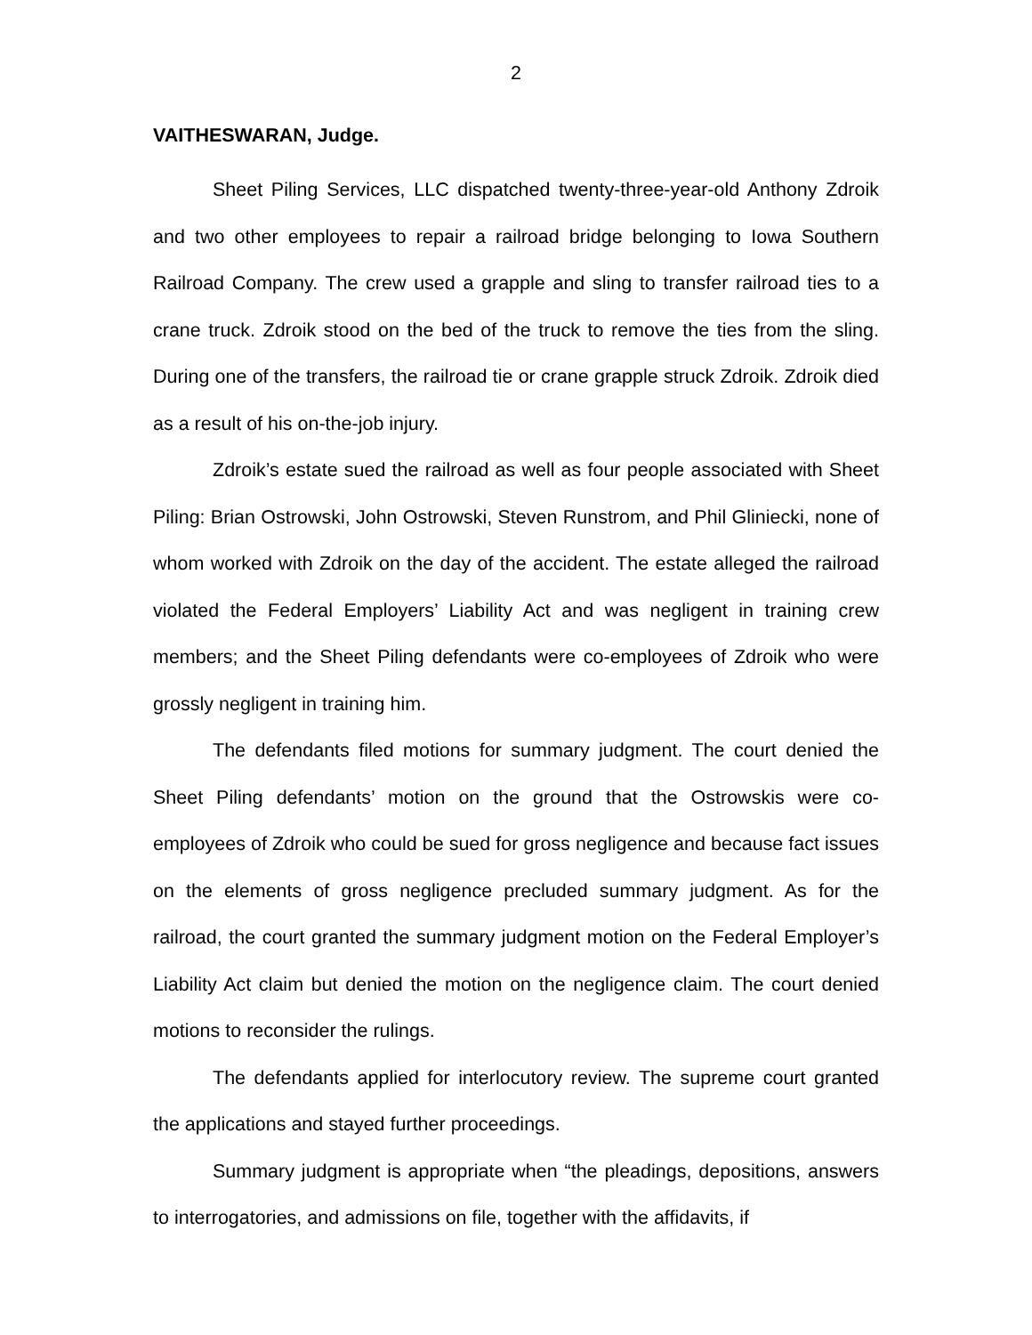2
VAITHESWARAN, Judge.
Sheet Piling Services, LLC dispatched twenty-three-year-old Anthony Zdroik and two other employees to repair a railroad bridge belonging to Iowa Southern Railroad Company. The crew used a grapple and sling to transfer railroad ties to a crane truck. Zdroik stood on the bed of the truck to remove the ties from the sling. During one of the transfers, the railroad tie or crane grapple struck Zdroik. Zdroik died as a result of his on-the-job injury.
Zdroik’s estate sued the railroad as well as four people associated with Sheet Piling: Brian Ostrowski, John Ostrowski, Steven Runstrom, and Phil Gliniecki, none of whom worked with Zdroik on the day of the accident. The estate alleged the railroad violated the Federal Employers’ Liability Act and was negligent in training crew members; and the Sheet Piling defendants were co-employees of Zdroik who were grossly negligent in training him.
The defendants filed motions for summary judgment. The court denied the Sheet Piling defendants’ motion on the ground that the Ostrowskis were co-employees of Zdroik who could be sued for gross negligence and because fact issues on the elements of gross negligence precluded summary judgment. As for the railroad, the court granted the summary judgment motion on the Federal Employer’s Liability Act claim but denied the motion on the negligence claim. The court denied motions to reconsider the rulings.
The defendants applied for interlocutory review. The supreme court granted the applications and stayed further proceedings.
Summary judgment is appropriate when “the pleadings, depositions, answers to interrogatories, and admissions on file, together with the affidavits, if